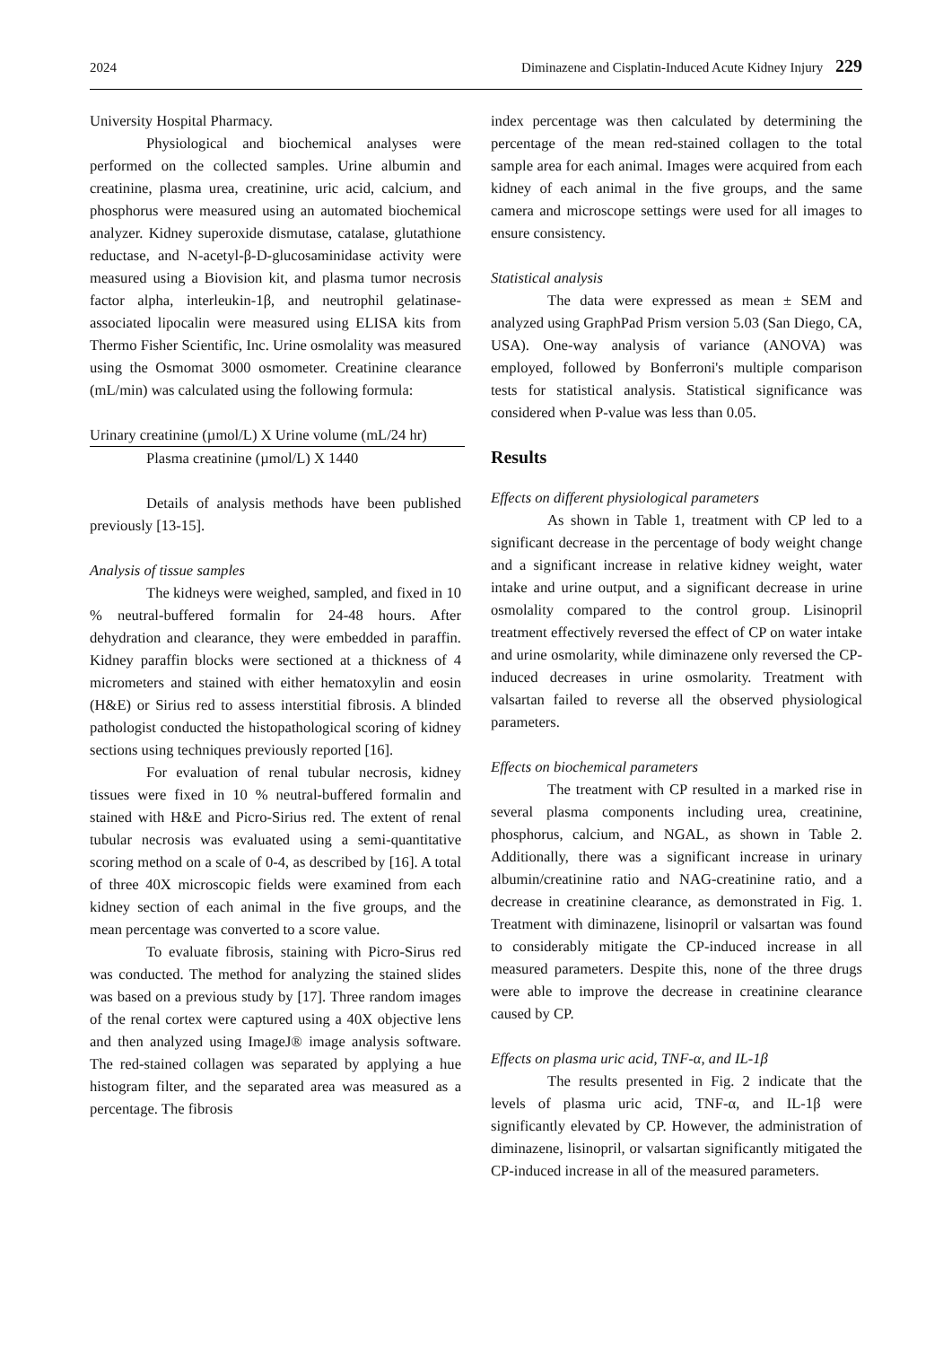2024 Diminazene and Cisplatin-Induced Acute Kidney Injury 229
University Hospital Pharmacy.
Physiological and biochemical analyses were performed on the collected samples. Urine albumin and creatinine, plasma urea, creatinine, uric acid, calcium, and phosphorus were measured using an automated biochemical analyzer. Kidney superoxide dismutase, catalase, glutathione reductase, and N-acetyl-β-D-glucosaminidase activity were measured using a Biovision kit, and plasma tumor necrosis factor alpha, interleukin-1β, and neutrophil gelatinase-associated lipocalin were measured using ELISA kits from Thermo Fisher Scientific, Inc. Urine osmolality was measured using the Osmomat 3000 osmometer. Creatinine clearance (mL/min) was calculated using the following formula:
Urinary creatinine (µmol/L) X Urine volume (mL/24 hr)
Plasma creatinine (µmol/L) X 1440
Details of analysis methods have been published previously [13-15].
Analysis of tissue samples
The kidneys were weighed, sampled, and fixed in 10 % neutral-buffered formalin for 24-48 hours. After dehydration and clearance, they were embedded in paraffin. Kidney paraffin blocks were sectioned at a thickness of 4 micrometers and stained with either hematoxylin and eosin (H&E) or Sirius red to assess interstitial fibrosis. A blinded pathologist conducted the histopathological scoring of kidney sections using techniques previously reported [16].
For evaluation of renal tubular necrosis, kidney tissues were fixed in 10 % neutral-buffered formalin and stained with H&E and Picro-Sirius red. The extent of renal tubular necrosis was evaluated using a semi-quantitative scoring method on a scale of 0-4, as described by [16]. A total of three 40X microscopic fields were examined from each kidney section of each animal in the five groups, and the mean percentage was converted to a score value.
To evaluate fibrosis, staining with Picro-Sirus red was conducted. The method for analyzing the stained slides was based on a previous study by [17]. Three random images of the renal cortex were captured using a 40X objective lens and then analyzed using ImageJ® image analysis software. The red-stained collagen was separated by applying a hue histogram filter, and the separated area was measured as a percentage. The fibrosis
index percentage was then calculated by determining the percentage of the mean red-stained collagen to the total sample area for each animal. Images were acquired from each kidney of each animal in the five groups, and the same camera and microscope settings were used for all images to ensure consistency.
Statistical analysis
The data were expressed as mean ± SEM and analyzed using GraphPad Prism version 5.03 (San Diego, CA, USA). One-way analysis of variance (ANOVA) was employed, followed by Bonferroni's multiple comparison tests for statistical analysis. Statistical significance was considered when P-value was less than 0.05.
Results
Effects on different physiological parameters
As shown in Table 1, treatment with CP led to a significant decrease in the percentage of body weight change and a significant increase in relative kidney weight, water intake and urine output, and a significant decrease in urine osmolality compared to the control group. Lisinopril treatment effectively reversed the effect of CP on water intake and urine osmolarity, while diminazene only reversed the CP-induced decreases in urine osmolarity. Treatment with valsartan failed to reverse all the observed physiological parameters.
Effects on biochemical parameters
The treatment with CP resulted in a marked rise in several plasma components including urea, creatinine, phosphorus, calcium, and NGAL, as shown in Table 2. Additionally, there was a significant increase in urinary albumin/creatinine ratio and NAG-creatinine ratio, and a decrease in creatinine clearance, as demonstrated in Fig. 1. Treatment with diminazene, lisinopril or valsartan was found to considerably mitigate the CP-induced increase in all measured parameters. Despite this, none of the three drugs were able to improve the decrease in creatinine clearance caused by CP.
Effects on plasma uric acid, TNF-α, and IL-1β
The results presented in Fig. 2 indicate that the levels of plasma uric acid, TNF-α, and IL-1β were significantly elevated by CP. However, the administration of diminazene, lisinopril, or valsartan significantly mitigated the CP-induced increase in all of the measured parameters.